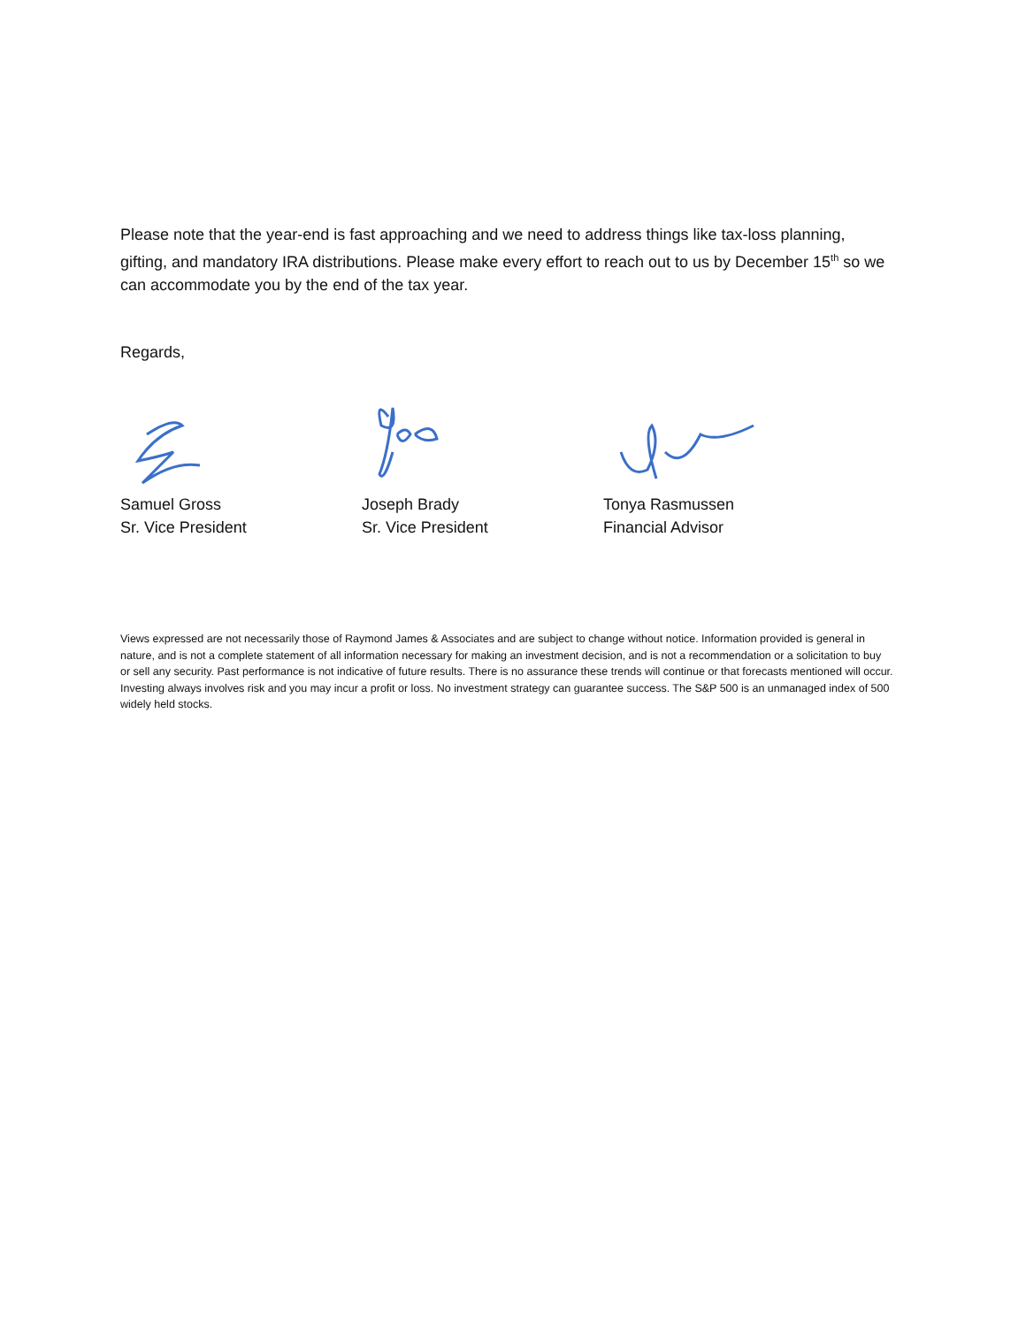Please note that the year-end is fast approaching and we need to address things like tax-loss planning, gifting, and mandatory IRA distributions. Please make every effort to reach out to us by December 15<sup>th</sup> so we can accommodate you by the end of the tax year.
Regards,
Samuel Gross
Sr. Vice President
Joseph Brady
Sr. Vice President
Tonya Rasmussen
Financial Advisor
Views expressed are not necessarily those of Raymond James & Associates and are subject to change without notice. Information provided is general in nature, and is not a complete statement of all information necessary for making an investment decision, and is not a recommendation or a solicitation to buy or sell any security. Past performance is not indicative of future results. There is no assurance these trends will continue or that forecasts mentioned will occur. Investing always involves risk and you may incur a profit or loss. No investment strategy can guarantee success. The S&P 500 is an unmanaged index of 500 widely held stocks.